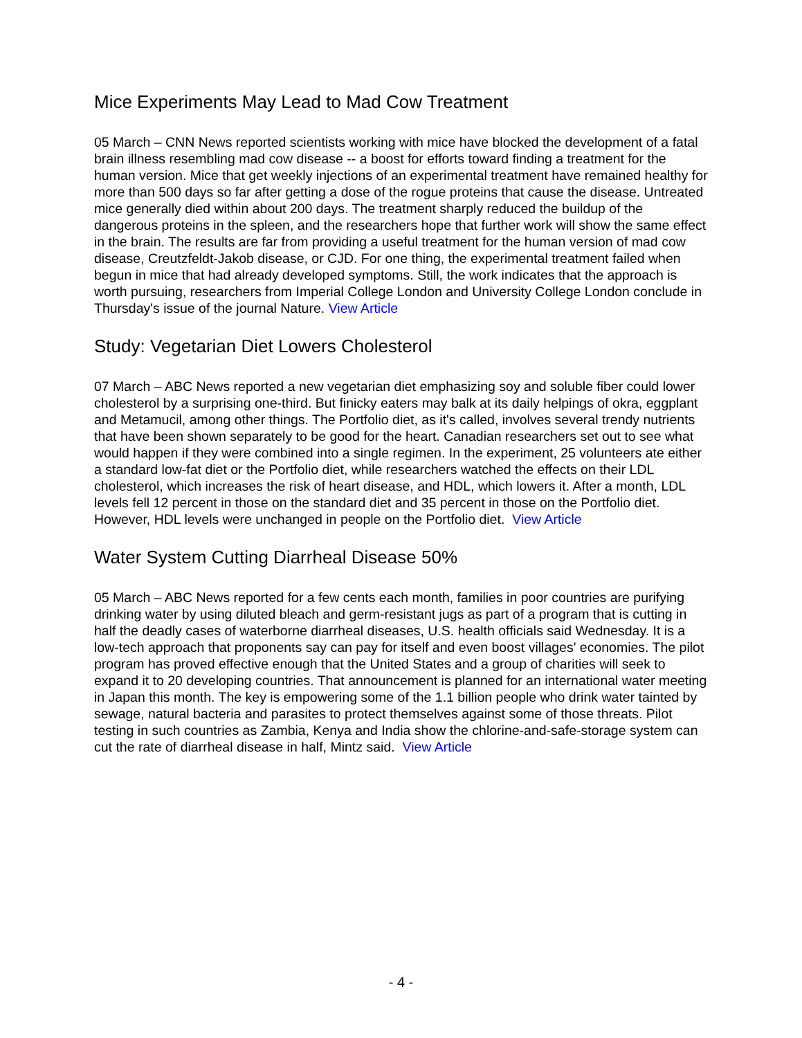Mice Experiments May Lead to Mad Cow Treatment
05 March – CNN News reported scientists working with mice have blocked the development of a fatal brain illness resembling mad cow disease -- a boost for efforts toward finding a treatment for the human version. Mice that get weekly injections of an experimental treatment have remained healthy for more than 500 days so far after getting a dose of the rogue proteins that cause the disease. Untreated mice generally died within about 200 days. The treatment sharply reduced the buildup of the dangerous proteins in the spleen, and the researchers hope that further work will show the same effect in the brain. The results are far from providing a useful treatment for the human version of mad cow disease, Creutzfeldt-Jakob disease, or CJD. For one thing, the experimental treatment failed when begun in mice that had already developed symptoms. Still, the work indicates that the approach is worth pursuing, researchers from Imperial College London and University College London conclude in Thursday's issue of the journal Nature. View Article
Study: Vegetarian Diet Lowers Cholesterol
07 March – ABC News reported a new vegetarian diet emphasizing soy and soluble fiber could lower cholesterol by a surprising one-third. But finicky eaters may balk at its daily helpings of okra, eggplant and Metamucil, among other things. The Portfolio diet, as it's called, involves several trendy nutrients that have been shown separately to be good for the heart. Canadian researchers set out to see what would happen if they were combined into a single regimen. In the experiment, 25 volunteers ate either a standard low-fat diet or the Portfolio diet, while researchers watched the effects on their LDL cholesterol, which increases the risk of heart disease, and HDL, which lowers it. After a month, LDL levels fell 12 percent in those on the standard diet and 35 percent in those on the Portfolio diet. However, HDL levels were unchanged in people on the Portfolio diet. View Article
Water System Cutting Diarrheal Disease 50%
05 March – ABC News reported for a few cents each month, families in poor countries are purifying drinking water by using diluted bleach and germ-resistant jugs as part of a program that is cutting in half the deadly cases of waterborne diarrheal diseases, U.S. health officials said Wednesday. It is a low-tech approach that proponents say can pay for itself and even boost villages' economies. The pilot program has proved effective enough that the United States and a group of charities will seek to expand it to 20 developing countries. That announcement is planned for an international water meeting in Japan this month. The key is empowering some of the 1.1 billion people who drink water tainted by sewage, natural bacteria and parasites to protect themselves against some of those threats. Pilot testing in such countries as Zambia, Kenya and India show the chlorine-and-safe-storage system can cut the rate of diarrheal disease in half, Mintz said. View Article
- 4 -